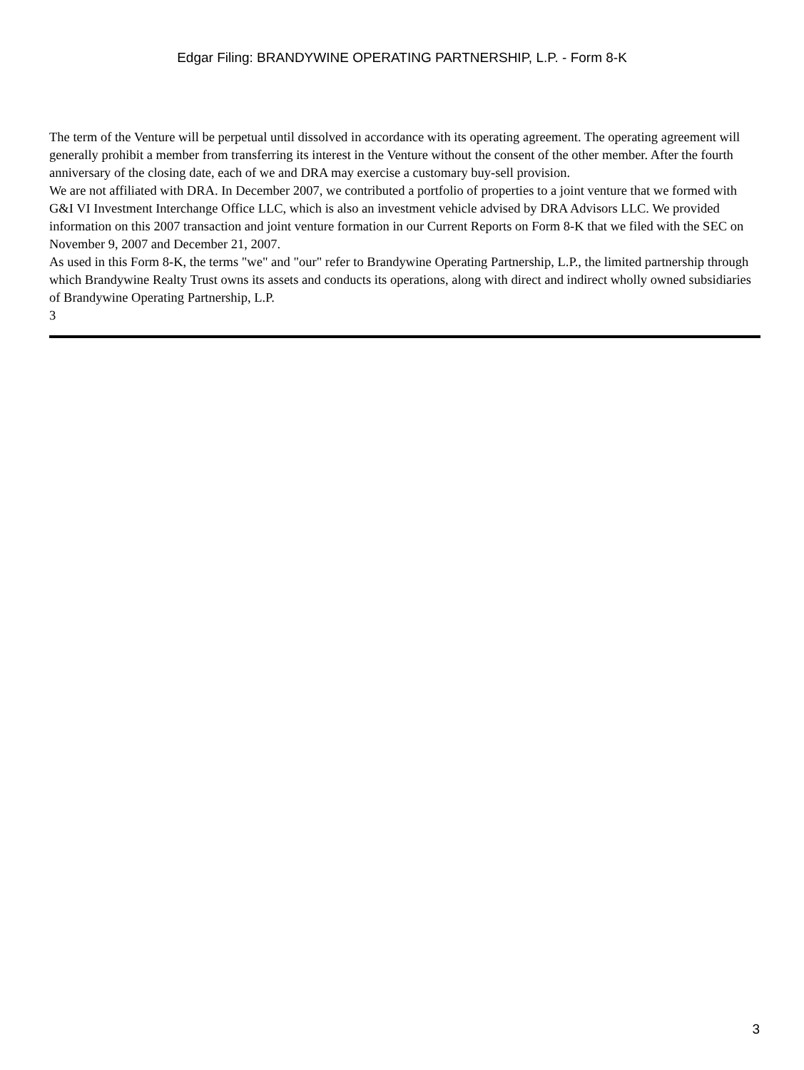Edgar Filing: BRANDYWINE OPERATING PARTNERSHIP, L.P. - Form 8-K
The term of the Venture will be perpetual until dissolved in accordance with its operating agreement. The operating agreement will generally prohibit a member from transferring its interest in the Venture without the consent of the other member. After the fourth anniversary of the closing date, each of we and DRA may exercise a customary buy-sell provision.
We are not affiliated with DRA. In December 2007, we contributed a portfolio of properties to a joint venture that we formed with G&I VI Investment Interchange Office LLC, which is also an investment vehicle advised by DRA Advisors LLC. We provided information on this 2007 transaction and joint venture formation in our Current Reports on Form 8-K that we filed with the SEC on November 9, 2007 and December 21, 2007.
As used in this Form 8-K, the terms "we" and "our" refer to Brandywine Operating Partnership, L.P., the limited partnership through which Brandywine Realty Trust owns its assets and conducts its operations, along with direct and indirect wholly owned subsidiaries of Brandywine Operating Partnership, L.P.
3
3